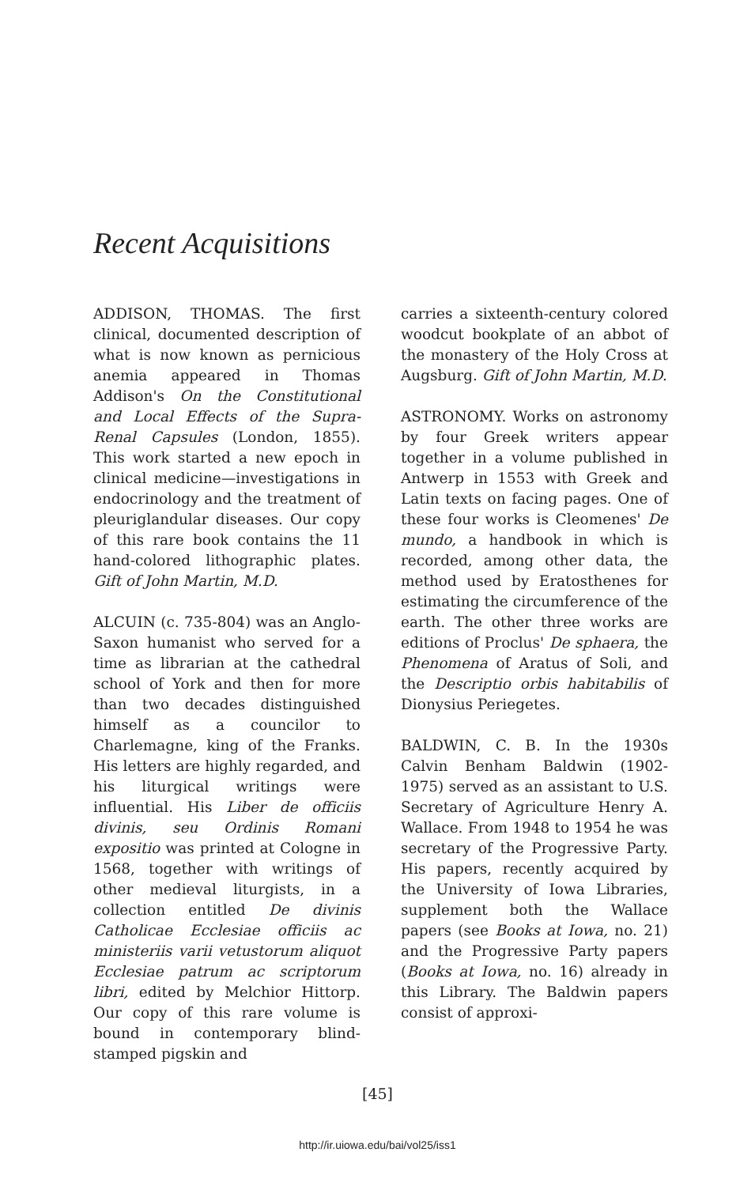Recent Acquisitions
ADDISON, THOMAS. The first clinical, documented description of what is now known as pernicious anemia appeared in Thomas Addison's On the Constitutional and Local Effects of the Supra-Renal Capsules (London, 1855). This work started a new epoch in clinical medicine—investigations in endocrinology and the treatment of pleuriglandular diseases. Our copy of this rare book contains the 11 hand-colored lithographic plates. Gift of John Martin, M.D.
ALCUIN (c. 735-804) was an Anglo-Saxon humanist who served for a time as librarian at the cathedral school of York and then for more than two decades distinguished himself as a councilor to Charlemagne, king of the Franks. His letters are highly regarded, and his liturgical writings were influential. His Liber de officiis divinis, seu Ordinis Romani expositio was printed at Cologne in 1568, together with writings of other medieval liturgists, in a collection entitled De divinis Catholicae Ecclesiae officiis ac ministeriis varii vetustorum aliquot Ecclesiae patrum ac scriptorum libri, edited by Melchior Hittorp. Our copy of this rare volume is bound in contemporary blind-stamped pigskin and
carries a sixteenth-century colored woodcut bookplate of an abbot of the monastery of the Holy Cross at Augsburg. Gift of John Martin, M.D.
ASTRONOMY. Works on astronomy by four Greek writers appear together in a volume published in Antwerp in 1553 with Greek and Latin texts on facing pages. One of these four works is Cleomenes' De mundo, a handbook in which is recorded, among other data, the method used by Eratosthenes for estimating the circumference of the earth. The other three works are editions of Proclus' De sphaera, the Phenomena of Aratus of Soli, and the Descriptio orbis habitabilis of Dionysius Periegetes.
BALDWIN, C. B. In the 1930s Calvin Benham Baldwin (1902-1975) served as an assistant to U.S. Secretary of Agriculture Henry A. Wallace. From 1948 to 1954 he was secretary of the Progressive Party. His papers, recently acquired by the University of Iowa Libraries, supplement both the Wallace papers (see Books at Iowa, no. 21) and the Progressive Party papers (Books at Iowa, no. 16) already in this Library. The Baldwin papers consist of approxi-
[45]
http://ir.uiowa.edu/bai/vol25/iss1